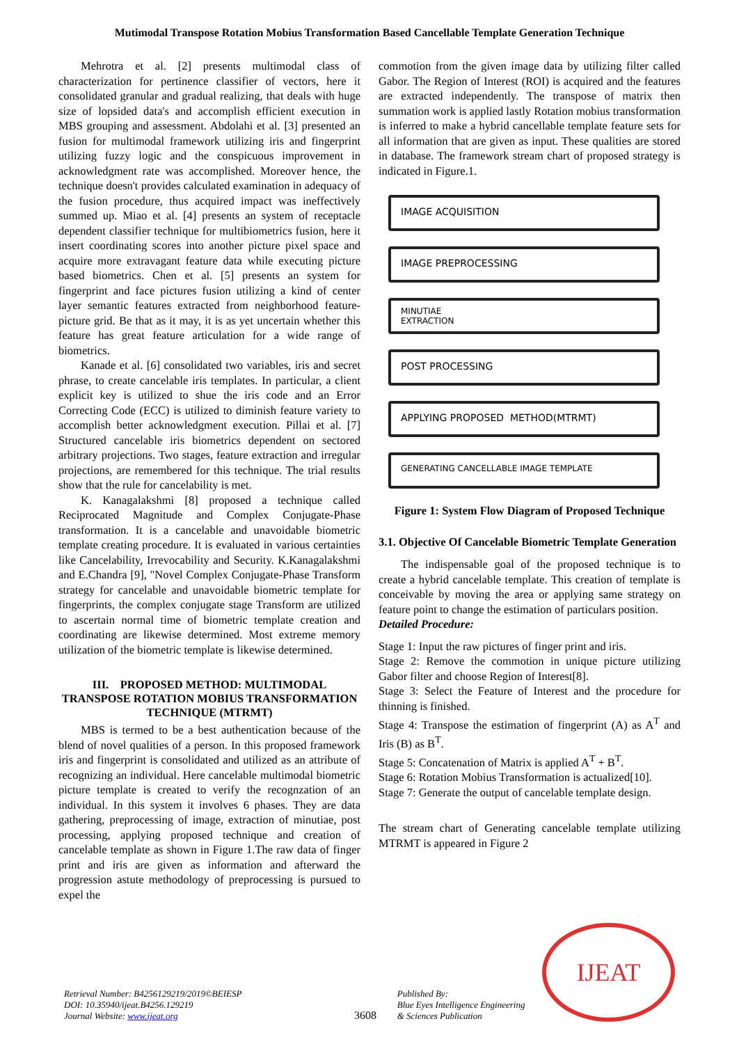Mutimodal Transpose Rotation Mobius Transformation Based Cancellable Template Generation Technique
Mehrotra et al. [2] presents multimodal class of characterization for pertinence classifier of vectors, here it consolidated granular and gradual realizing, that deals with huge size of lopsided data's and accomplish efficient execution in MBS grouping and assessment. Abdolahi et al. [3] presented an fusion for multimodal framework utilizing iris and fingerprint utilizing fuzzy logic and the conspicuous improvement in acknowledgment rate was accomplished. Moreover hence, the technique doesn't provides calculated examination in adequacy of the fusion procedure, thus acquired impact was ineffectively summed up. Miao et al. [4] presents an system of receptacle dependent classifier technique for multibiometrics fusion, here it insert coordinating scores into another picture pixel space and acquire more extravagant feature data while executing picture based biometrics. Chen et al. [5] presents an system for fingerprint and face pictures fusion utilizing a kind of center layer semantic features extracted from neighborhood feature-picture grid. Be that as it may, it is as yet uncertain whether this feature has great feature articulation for a wide range of biometrics.
Kanade et al. [6] consolidated two variables, iris and secret phrase, to create cancelable iris templates. In particular, a client explicit key is utilized to shue the iris code and an Error Correcting Code (ECC) is utilized to diminish feature variety to accomplish better acknowledgment execution. Pillai et al. [7] Structured cancelable iris biometrics dependent on sectored arbitrary projections. Two stages, feature extraction and irregular projections, are remembered for this technique. The trial results show that the rule for cancelability is met.
K. Kanagalakshmi [8] proposed a technique called Reciprocated Magnitude and Complex Conjugate-Phase transformation. It is a cancelable and unavoidable biometric template creating procedure. It is evaluated in various certainties like Cancelability, Irrevocability and Security. K.Kanagalakshmi and E.Chandra [9], "Novel Complex Conjugate-Phase Transform strategy for cancelable and unavoidable biometric template for fingerprints, the complex conjugate stage Transform are utilized to ascertain normal time of biometric template creation and coordinating are likewise determined. Most extreme memory utilization of the biometric template is likewise determined.
III. PROPOSED METHOD: MULTIMODAL TRANSPOSE ROTATION MOBIUS TRANSFORMATION TECHNIQUE (MTRMT)
MBS is termed to be a best authentication because of the blend of novel qualities of a person. In this proposed framework iris and fingerprint is consolidated and utilized as an attribute of recognizing an individual. Here cancelable multimodal biometric picture template is created to verify the recognzation of an individual. In this system it involves 6 phases. They are data gathering, preprocessing of image, extraction of minutiae, post processing, applying proposed technique and creation of cancelable template as shown in Figure 1.The raw data of finger print and iris are given as information and afterward the progression astute methodology of preprocessing is pursued to expel the
commotion from the given image data by utilizing filter called Gabor. The Region of Interest (ROI) is acquired and the features are extracted independently. The transpose of matrix then summation work is applied lastly Rotation mobius transformation is inferred to make a hybrid cancellable template feature sets for all information that are given as input. These qualities are stored in database. The framework stream chart of proposed strategy is indicated in Figure.1.
IMAGE ACQUISITION
IMAGE PREPROCESSING
MINUTIAE
EXTRACTION
POST PROCESSING
APPLYING PROPOSED METHOD(MTRMT)
GENERATING CANCELLABLE IMAGE TEMPLATE
Figure 1: System Flow Diagram of Proposed Technique
3.1. Objective Of Cancelable Biometric Template Generation
The indispensable goal of the proposed technique is to create a hybrid cancelable template. This creation of template is conceivable by moving the area or applying same strategy on feature point to change the estimation of particulars position.
Detailed Procedure:
Stage 1: Input the raw pictures of finger print and iris.
Stage 2: Remove the commotion in unique picture utilizing Gabor filter and choose Region of Interest[8].
Stage 3: Select the Feature of Interest and the procedure for thinning is finished.
Stage 4: Transpose the estimation of fingerprint (A) as A<sup>T</sup> and Iris (B) as B<sup>T</sup>.
Stage 5: Concatenation of Matrix is applied A<sup>T</sup> + B<sup>T</sup>.
Stage 6: Rotation Mobius Transformation is actualized[10].
Stage 7: Generate the output of cancelable template design.
The stream chart of Generating cancelable template utilizing MTRMT is appeared in Figure 2
Retrieval Number: B4256129219/2019©BEIESP
DOI: 10.35940/ijeat.B4256.129219
Journal Website: www.ijeat.org
3608
Published By:
Blue Eyes Intelligence Engineering
& Sciences Publication
IJEAT